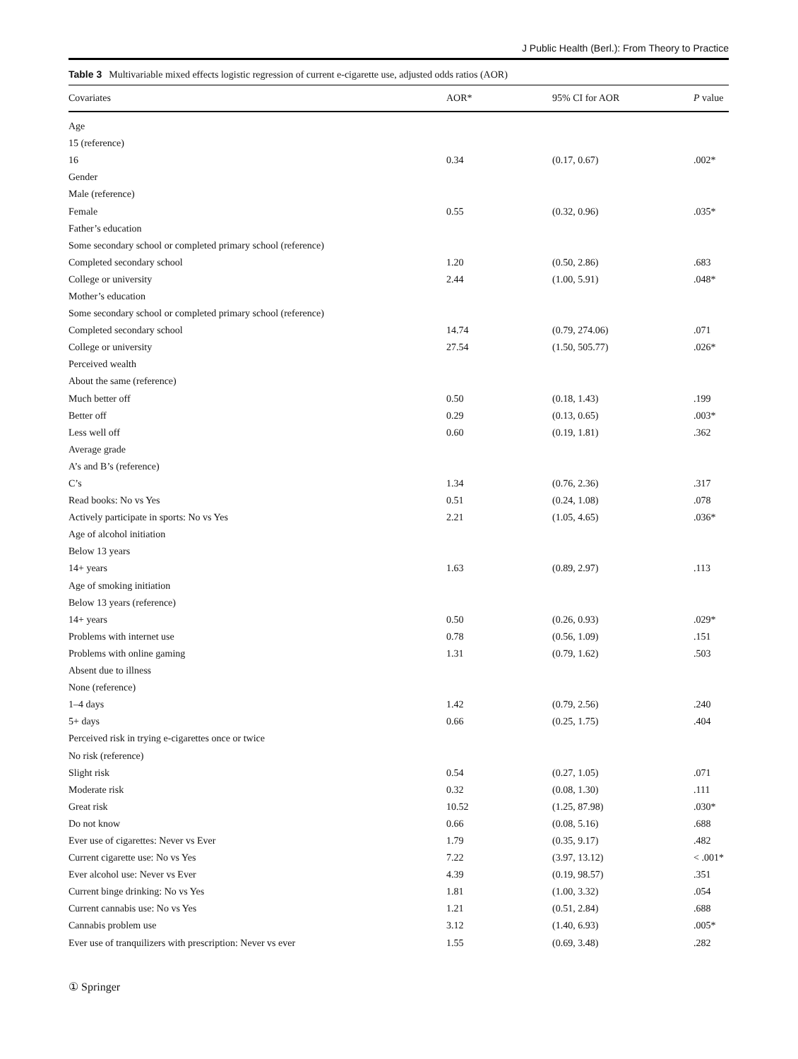J Public Health (Berl.): From Theory to Practice
Table 3 Multivariable mixed effects logistic regression of current e-cigarette use, adjusted odds ratios (AOR)
| Covariates | AOR* | 95% CI for AOR | P value |
| --- | --- | --- | --- |
| Age | | | |
| 15 (reference) | | | |
| 16 | 0.34 | (0.17, 0.67) | .002* |
| Gender | | | |
| Male (reference) | | | |
| Female | 0.55 | (0.32, 0.96) | .035* |
| Father’s education | | | |
| Some secondary school or completed primary school (reference) | | | |
| Completed secondary school | 1.20 | (0.50, 2.86) | .683 |
| College or university | 2.44 | (1.00, 5.91) | .048* |
| Mother’s education | | | |
| Some secondary school or completed primary school (reference) | | | |
| Completed secondary school | 14.74 | (0.79, 274.06) | .071 |
| College or university | 27.54 | (1.50, 505.77) | .026* |
| Perceived wealth | | | |
| About the same (reference) | | | |
| Much better off | 0.50 | (0.18, 1.43) | .199 |
| Better off | 0.29 | (0.13, 0.65) | .003* |
| Less well off | 0.60 | (0.19, 1.81) | .362 |
| Average grade | | | |
| A’s and B’s (reference) | | | |
| C’s | 1.34 | (0.76, 2.36) | .317 |
| Read books: No vs Yes | 0.51 | (0.24, 1.08) | .078 |
| Actively participate in sports: No vs Yes | 2.21 | (1.05, 4.65) | .036* |
| Age of alcohol initiation | | | |
| Below 13 years | | | |
| 14+ years | 1.63 | (0.89, 2.97) | .113 |
| Age of smoking initiation | | | |
| Below 13 years (reference) | | | |
| 14+ years | 0.50 | (0.26, 0.93) | .029* |
| Problems with internet use | 0.78 | (0.56, 1.09) | .151 |
| Problems with online gaming | 1.31 | (0.79, 1.62) | .503 |
| Absent due to illness | | | |
| None (reference) | | | |
| 1–4 days | 1.42 | (0.79, 2.56) | .240 |
| 5+ days | 0.66 | (0.25, 1.75) | .404 |
| Perceived risk in trying e-cigarettes once or twice | | | |
| No risk (reference) | | | |
| Slight risk | 0.54 | (0.27, 1.05) | .071 |
| Moderate risk | 0.32 | (0.08, 1.30) | .111 |
| Great risk | 10.52 | (1.25, 87.98) | .030* |
| Do not know | 0.66 | (0.08, 5.16) | .688 |
| Ever use of cigarettes: Never vs Ever | 1.79 | (0.35, 9.17) | .482 |
| Current cigarette use: No vs Yes | 7.22 | (3.97, 13.12) | < .001* |
| Ever alcohol use: Never vs Ever | 4.39 | (0.19, 98.57) | .351 |
| Current binge drinking: No vs Yes | 1.81 | (1.00, 3.32) | .054 |
| Current cannabis use: No vs Yes | 1.21 | (0.51, 2.84) | .688 |
| Cannabis problem use | 3.12 | (1.40, 6.93) | .005* |
| Ever use of tranquilizers with prescription: Never vs ever | 1.55 | (0.69, 3.48) | .282 |
① Springer